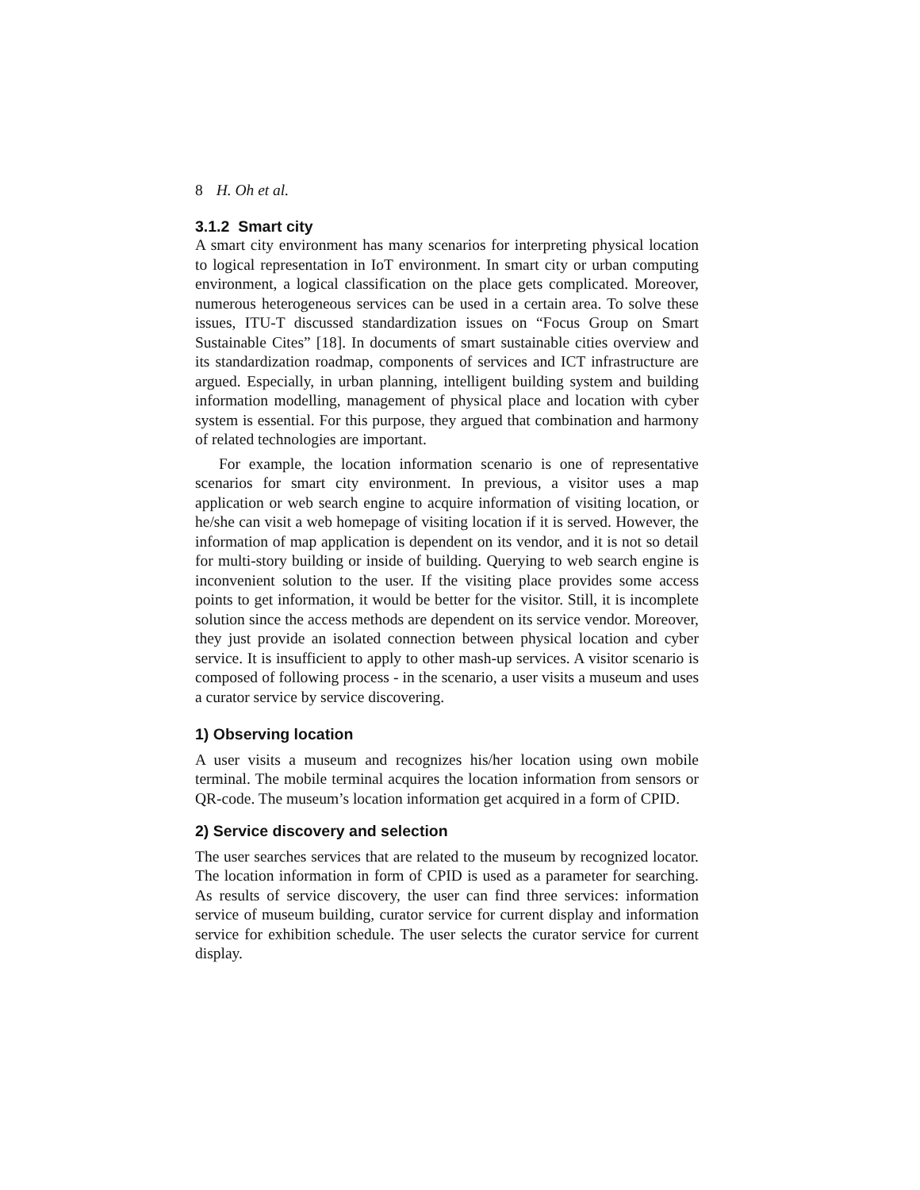8 H. Oh et al.
3.1.2 Smart city
A smart city environment has many scenarios for interpreting physical location to logical representation in IoT environment. In smart city or urban computing environment, a logical classification on the place gets complicated. Moreover, numerous heterogeneous services can be used in a certain area. To solve these issues, ITU-T discussed standardization issues on “Focus Group on Smart Sustainable Cites” [18]. In documents of smart sustainable cities overview and its standardization roadmap, components of services and ICT infrastructure are argued. Especially, in urban planning, intelligent building system and building information modelling, management of physical place and location with cyber system is essential. For this purpose, they argued that combination and harmony of related technologies are important.
For example, the location information scenario is one of representative scenarios for smart city environment. In previous, a visitor uses a map application or web search engine to acquire information of visiting location, or he/she can visit a web homepage of visiting location if it is served. However, the information of map application is dependent on its vendor, and it is not so detail for multi-story building or inside of building. Querying to web search engine is inconvenient solution to the user. If the visiting place provides some access points to get information, it would be better for the visitor. Still, it is incomplete solution since the access methods are dependent on its service vendor. Moreover, they just provide an isolated connection between physical location and cyber service. It is insufficient to apply to other mash-up services. A visitor scenario is composed of following process - in the scenario, a user visits a museum and uses a curator service by service discovering.
1) Observing location
A user visits a museum and recognizes his/her location using own mobile terminal. The mobile terminal acquires the location information from sensors or QR-code. The museum’s location information get acquired in a form of CPID.
2) Service discovery and selection
The user searches services that are related to the museum by recognized locator. The location information in form of CPID is used as a parameter for searching. As results of service discovery, the user can find three services: information service of museum building, curator service for current display and information service for exhibition schedule. The user selects the curator service for current display.